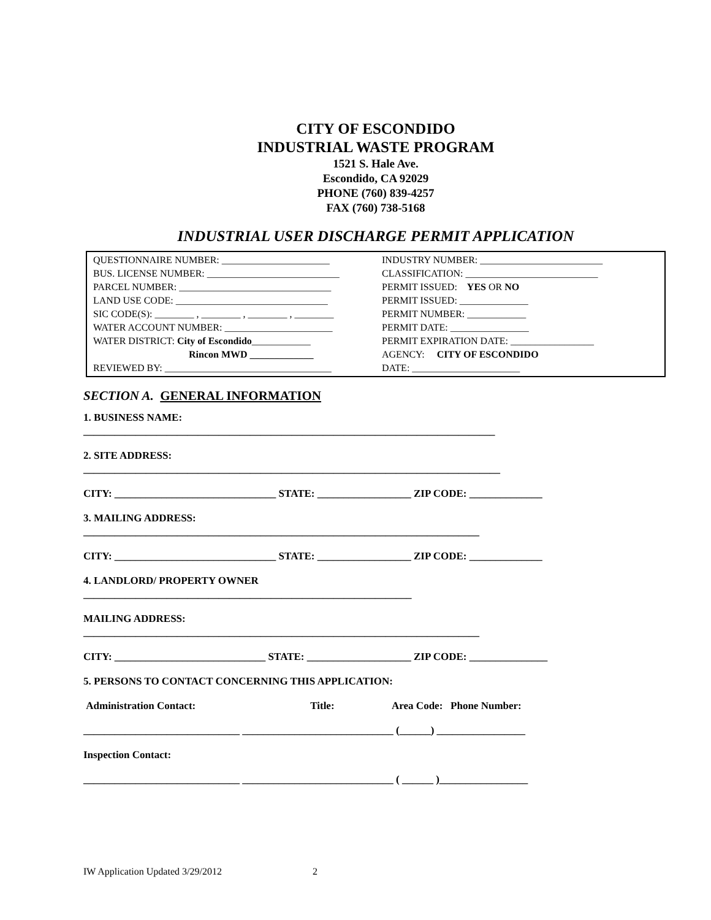CITY OF ESCONDIDO
INDUSTRIAL WASTE PROGRAM
1521 S. Hale Ave.
Escondido, CA 92029
PHONE (760) 839-4257
FAX (760) 738-5168
INDUSTRIAL USER DISCHARGE PERMIT APPLICATION
| QUESTIONNAIRE NUMBER: ______________________ BUS. LICENSE NUMBER: ___________________________ PARCEL NUMBER: _______________________________ LAND USE CODE: _______________________________ SIC CODE(S): ________ , ________ , ________ , ________ WATER ACCOUNT NUMBER: ______________________ WATER DISTRICT: City of Escondido ____________ Rincon MWD _____________ REVIEWED BY: __________________________________ | INDUSTRY NUMBER: _________________________ CLASSIFICATION: ___________________________ PERMIT ISSUED: YES OR NO PERMIT ISSUED: ______________ PERMIT NUMBER: ____________ PERMIT DATE: ________________ PERMIT EXPIRATION DATE: _________________ AGENCY: CITY OF ESCONDIDO DATE: ______________________ |
SECTION A. GENERAL INFORMATION
1. BUSINESS NAME:
_______________________________________________________________________________
2. SITE ADDRESS:
________________________________________________________________________________
CITY: _______________________________ STATE: __________________ ZIP CODE: ______________
3. MAILING ADDRESS:
____________________________________________________________________________
CITY: _______________________________ STATE: __________________ ZIP CODE: ______________
4. LANDLORD/ PROPERTY OWNER
_______________________________________________________________
MAILING ADDRESS:
____________________________________________________________________________
CITY: _____________________________ STATE: ____________________ ZIP CODE: _______________
5. PERSONS TO CONTACT CONCERNING THIS APPLICATION:
Administration Contact: Title: Area Code: Phone Number:
______________________________ _____________________________ (______) _________________
Inspection Contact:
______________________________ _____________________________ ( ______ )_________________
IW Application Updated 3/29/2012 2